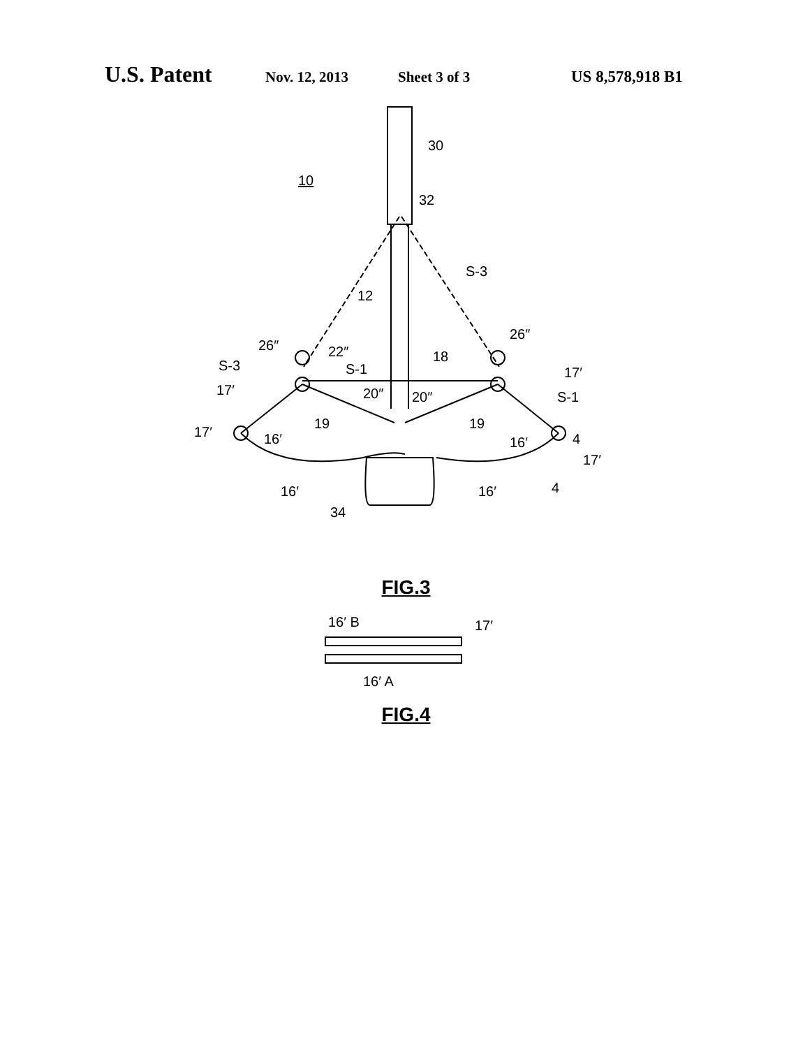U.S. Patent Nov. 12, 2013 Sheet 3 of 3 US 8,578,918 B1
10
30
32
S-3
12
26″
26″
22″
18
S-3
S-1
17′
17′
20″
20″
S-1
19
19
17′
16′
16′
17′
4
16′
16′
4
34
FIG.3
16′ B
17′
16′ A
FIG.4